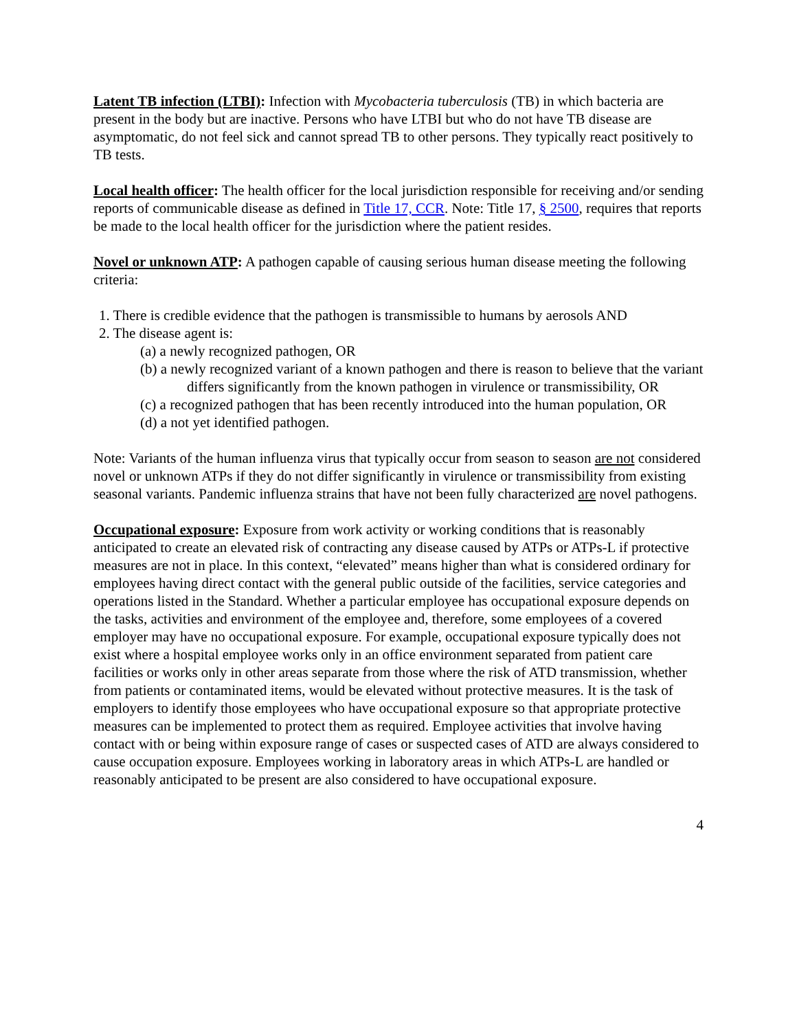Latent TB infection (LTBI): Infection with Mycobacteria tuberculosis (TB) in which bacteria are present in the body but are inactive. Persons who have LTBI but who do not have TB disease are asymptomatic, do not feel sick and cannot spread TB to other persons. They typically react positively to TB tests.
Local health officer: The health officer for the local jurisdiction responsible for receiving and/or sending reports of communicable disease as defined in Title 17, CCR. Note: Title 17, § 2500, requires that reports be made to the local health officer for the jurisdiction where the patient resides.
Novel or unknown ATP: A pathogen capable of causing serious human disease meeting the following criteria:
1. There is credible evidence that the pathogen is transmissible to humans by aerosols AND
2. The disease agent is:
(a) a newly recognized pathogen, OR
(b) a newly recognized variant of a known pathogen and there is reason to believe that the variant differs significantly from the known pathogen in virulence or transmissibility, OR
(c) a recognized pathogen that has been recently introduced into the human population, OR
(d) a not yet identified pathogen.
Note: Variants of the human influenza virus that typically occur from season to season are not considered novel or unknown ATPs if they do not differ significantly in virulence or transmissibility from existing seasonal variants. Pandemic influenza strains that have not been fully characterized are novel pathogens.
Occupational exposure: Exposure from work activity or working conditions that is reasonably anticipated to create an elevated risk of contracting any disease caused by ATPs or ATPs-L if protective measures are not in place. In this context, “elevated” means higher than what is considered ordinary for employees having direct contact with the general public outside of the facilities, service categories and operations listed in the Standard. Whether a particular employee has occupational exposure depends on the tasks, activities and environment of the employee and, therefore, some employees of a covered employer may have no occupational exposure. For example, occupational exposure typically does not exist where a hospital employee works only in an office environment separated from patient care facilities or works only in other areas separate from those where the risk of ATD transmission, whether from patients or contaminated items, would be elevated without protective measures. It is the task of employers to identify those employees who have occupational exposure so that appropriate protective measures can be implemented to protect them as required. Employee activities that involve having contact with or being within exposure range of cases or suspected cases of ATD are always considered to cause occupation exposure. Employees working in laboratory areas in which ATPs-L are handled or reasonably anticipated to be present are also considered to have occupational exposure.
4